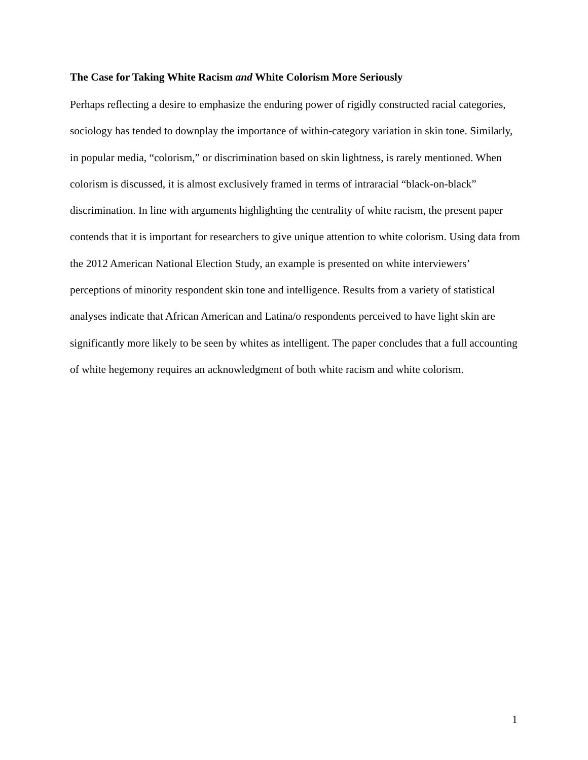The Case for Taking White Racism and White Colorism More Seriously
Perhaps reflecting a desire to emphasize the enduring power of rigidly constructed racial categories, sociology has tended to downplay the importance of within-category variation in skin tone. Similarly, in popular media, “colorism,” or discrimination based on skin lightness, is rarely mentioned. When colorism is discussed, it is almost exclusively framed in terms of intraracial “black-on-black” discrimination. In line with arguments highlighting the centrality of white racism, the present paper contends that it is important for researchers to give unique attention to white colorism. Using data from the 2012 American National Election Study, an example is presented on white interviewers’ perceptions of minority respondent skin tone and intelligence. Results from a variety of statistical analyses indicate that African American and Latina/o respondents perceived to have light skin are significantly more likely to be seen by whites as intelligent. The paper concludes that a full accounting of white hegemony requires an acknowledgment of both white racism and white colorism.
1